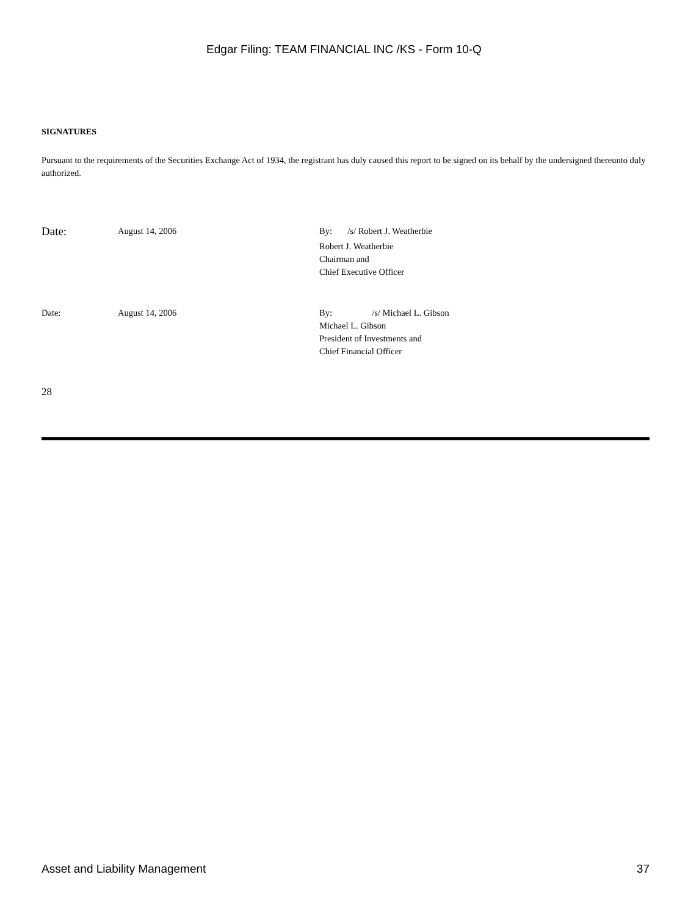Edgar Filing: TEAM FINANCIAL INC /KS - Form 10-Q
SIGNATURES
Pursuant to the requirements of the Securities Exchange Act of 1934, the registrant has duly caused this report to be signed on its behalf by the undersigned thereunto duly authorized.
Date:
August 14, 2006 By: /s/ Robert J. Weatherbie
Robert J. Weatherbie
Chairman and
Chief Executive Officer
Date: August 14, 2006 By: /s/ Michael L. Gibson
Michael L. Gibson
President of Investments and
Chief Financial Officer
28
Asset and Liability Management 37